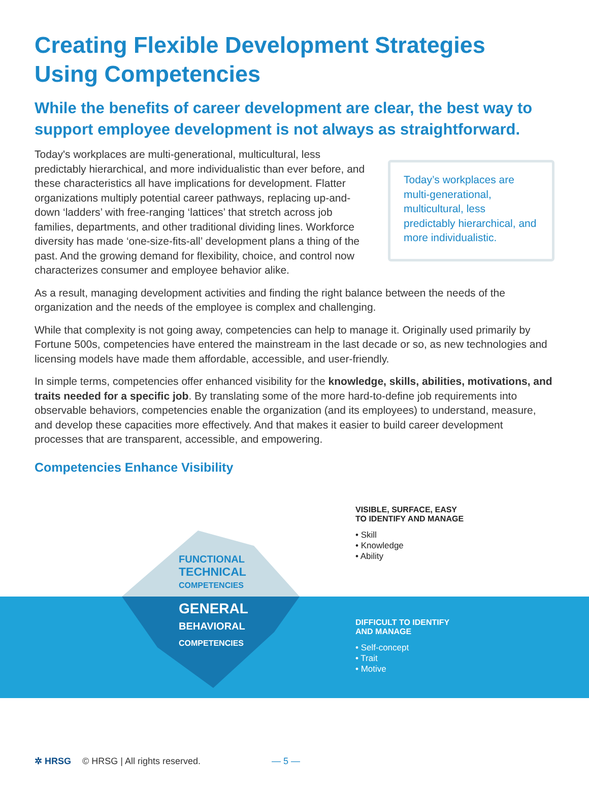Creating Flexible Development Strategies Using Competencies
While the benefits of career development are clear, the best way to support employee development is not always as straightforward.
Today's workplaces are multi-generational, multicultural, less predictably hierarchical, and more individualistic than ever before, and these characteristics all have implications for development. Flatter organizations multiply potential career pathways, replacing up-and-down ‘ladders’ with free-ranging ‘lattices’ that stretch across job families, departments, and other traditional dividing lines. Workforce diversity has made ‘one-size-fits-all’ development plans a thing of the past. And the growing demand for flexibility, choice, and control now characterizes consumer and employee behavior alike.
Today’s workplaces are multi-generational, multicultural, less predictably hierarchical, and more individualistic.
As a result, managing development activities and finding the right balance between the needs of the organization and the needs of the employee is complex and challenging.
While that complexity is not going away, competencies can help to manage it. Originally used primarily by Fortune 500s, competencies have entered the mainstream in the last decade or so, as new technologies and licensing models have made them affordable, accessible, and user-friendly.
In simple terms, competencies offer enhanced visibility for the knowledge, skills, abilities, motivations, and traits needed for a specific job. By translating some of the more hard-to-define job requirements into observable behaviors, competencies enable the organization (and its employees) to understand, measure, and develop these capacities more effectively. And that makes it easier to build career development processes that are transparent, accessible, and empowering.
Competencies Enhance Visibility
FUNCTIONAL
TECHNICAL
COMPETENCIES
GENERAL
BEHAVIORAL
COMPETENCIES
VISIBLE, SURFACE, EASY
TO IDENTIFY AND MANAGE
• Skill
• Knowledge
• Ability
DIFFICULT TO IDENTIFY
AND MANAGE
• Self-concept
• Trait
• Motive
✲ HRSG © HRSG | All rights reserved. — 5 —